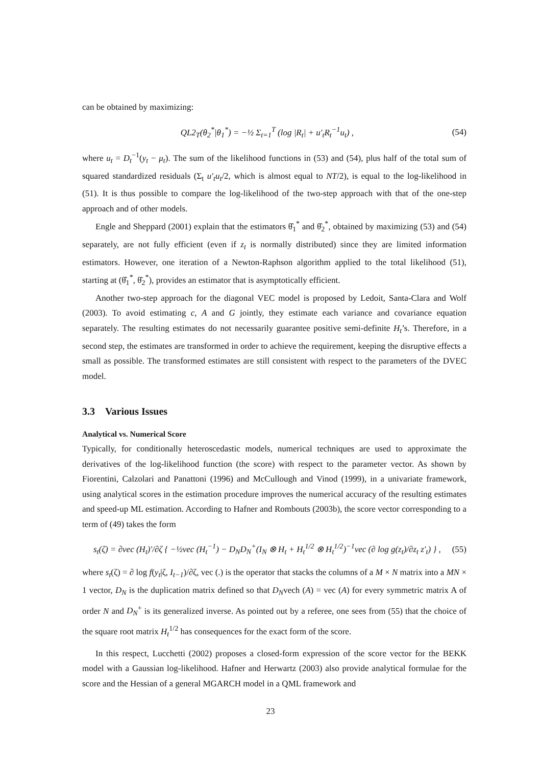can be obtained by maximizing:
QL2<sub>T</sub>(θ<sub>2</sub><sup>*</sup>|θ<sub>1</sub><sup>*</sup>) = −½ Σ<sub>t=1</sub><sup>T</sup> (log |R<sub>t</sub>| + u′<sub>t</sub>R<sub>t</sub><sup>−1</sup>u<sub>t</sub>) , (54)
where u<sub>t</sub> = D<sub>t</sub><sup>−1</sup>(y<sub>t</sub> − μ<sub>t</sub>). The sum of the likelihood functions in (53) and (54), plus half of the total sum of squared standardized residuals (Σ<sub>t</sub> u′<sub>t</sub>u<sub>t</sub>/2, which is almost equal to NT/2), is equal to the log-likelihood in (51). It is thus possible to compare the log-likelihood of the two-step approach with that of the one-step approach and of other models.
Engle and Sheppard (2001) explain that the estimators θ̂<sub>1</sub><sup>*</sup> and θ̂<sub>2</sub><sup>*</sup>, obtained by maximizing (53) and (54) separately, are not fully efficient (even if z<sub>t</sub> is normally distributed) since they are limited information estimators. However, one iteration of a Newton-Raphson algorithm applied to the total likelihood (51), starting at (θ̂<sub>1</sub><sup>*</sup>, θ̂<sub>2</sub><sup>*</sup>), provides an estimator that is asymptotically efficient.
Another two-step approach for the diagonal VEC model is proposed by Ledoit, Santa-Clara and Wolf (2003). To avoid estimating c, A and G jointly, they estimate each variance and covariance equation separately. The resulting estimates do not necessarily guarantee positive semi-definite H<sub>t</sub>’s. Therefore, in a second step, the estimates are transformed in order to achieve the requirement, keeping the disruptive effects a small as possible. The transformed estimates are still consistent with respect to the parameters of the DVEC model.
3.3 Various Issues
Analytical vs. Numerical Score
Typically, for conditionally heteroscedastic models, numerical techniques are used to approximate the derivatives of the log-likelihood function (the score) with respect to the parameter vector. As shown by Fiorentini, Calzolari and Panattoni (1996) and McCullough and Vinod (1999), in a univariate framework, using analytical scores in the estimation procedure improves the numerical accuracy of the resulting estimates and speed-up ML estimation. According to Hafner and Rombouts (2003b), the score vector corresponding to a term of (49) takes the form
s<sub>t</sub>(ζ) = ∂vec (H<sub>t</sub>)′/∂ζ { −½vec (H<sub>t</sub><sup>−1</sup>) − D<sub>N</sub>D<sub>N</sub><sup>+</sup>(I<sub>N</sub> ⊗ H<sub>t</sub> + H<sub>t</sub><sup>1/2</sup> ⊗ H<sub>t</sub><sup>1/2</sup>)<sup>−1</sup>vec (∂ log g(z<sub>t</sub>)/∂z<sub>t</sub> z′<sub>t</sub>) } , (55)
where s<sub>t</sub>(ζ) = ∂ log f(y<sub>t</sub>|ζ, I<sub>t−1</sub>)/∂ζ, vec (.) is the operator that stacks the columns of a M × N matrix into a MN × 1 vector, D<sub>N</sub> is the duplication matrix defined so that D<sub>N</sub>vech (A) = vec (A) for every symmetric matrix A of order N and D<sub>N</sub><sup>+</sup> is its generalized inverse. As pointed out by a referee, one sees from (55) that the choice of the square root matrix H<sub>t</sub><sup>1/2</sup> has consequences for the exact form of the score.
In this respect, Lucchetti (2002) proposes a closed-form expression of the score vector for the BEKK model with a Gaussian log-likelihood. Hafner and Herwartz (2003) also provide analytical formulae for the score and the Hessian of a general MGARCH model in a QML framework and
23